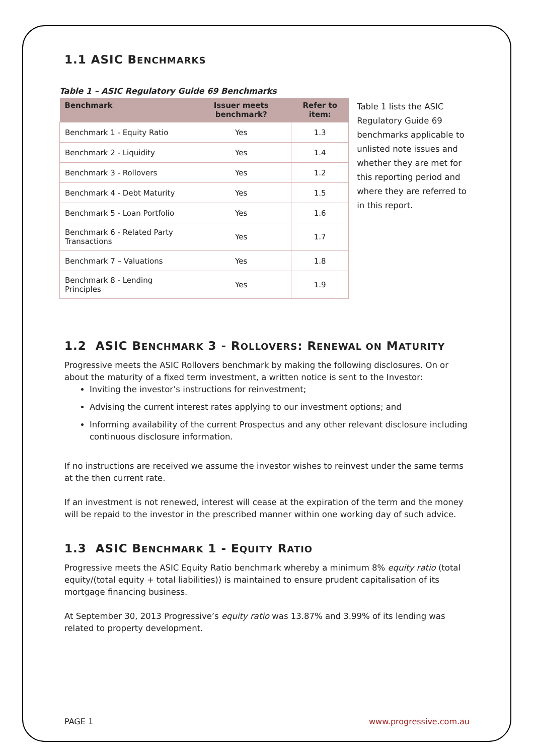1.1 ASIC BENCHMARKS
Table 1 – ASIC Regulatory Guide 69 Benchmarks
| Benchmark | Issuer meets benchmark? | Refer to item: |
| --- | --- | --- |
| Benchmark 1 - Equity Ratio | Yes | 1.3 |
| Benchmark 2 - Liquidity | Yes | 1.4 |
| Benchmark 3 - Rollovers | Yes | 1.2 |
| Benchmark 4 - Debt Maturity | Yes | 1.5 |
| Benchmark 5 - Loan Portfolio | Yes | 1.6 |
| Benchmark 6 - Related Party Transactions | Yes | 1.7 |
| Benchmark 7 – Valuations | Yes | 1.8 |
| Benchmark 8 - Lending Principles | Yes | 1.9 |
Table 1 lists the ASIC Regulatory Guide 69 benchmarks applicable to unlisted note issues and whether they are met for this reporting period and where they are referred to in this report.
1.2 ASIC BENCHMARK 3 - ROLLOVERS: RENEWAL ON MATURITY
Progressive meets the ASIC Rollovers benchmark by making the following disclosures. On or about the maturity of a fixed term investment, a written notice is sent to the Investor:
Inviting the investor’s instructions for reinvestment;
Advising the current interest rates applying to our investment options; and
Informing availability of the current Prospectus and any other relevant disclosure including continuous disclosure information.
If no instructions are received we assume the investor wishes to reinvest under the same terms at the then current rate.
If an investment is not renewed, interest will cease at the expiration of the term and the money will be repaid to the investor in the prescribed manner within one working day of such advice.
1.3 ASIC BENCHMARK 1 - EQUITY RATIO
Progressive meets the ASIC Equity Ratio benchmark whereby a minimum 8% equity ratio (total equity/(total equity + total liabilities)) is maintained to ensure prudent capitalisation of its mortgage financing business.
At September 30, 2013 Progressive’s equity ratio was 13.87% and 3.99% of its lending was related to property development.
PAGE 1 www.progressive.com.au